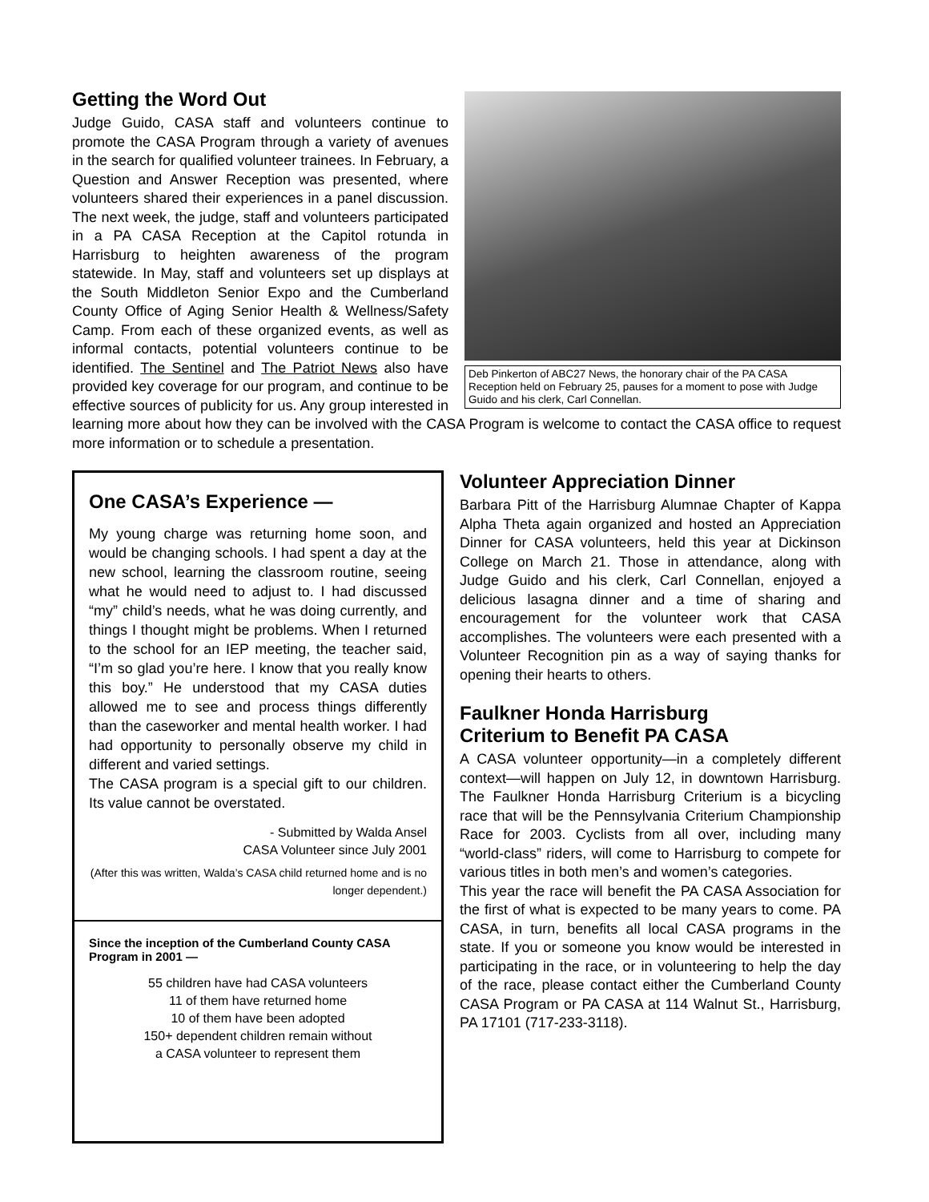Deb Pinkerton of ABC27 News, the honorary chair of the PA CASA Reception held on February 25, pauses for a moment to pose with Judge Guido and his clerk, Carl Connellan.
Getting the Word Out
Judge Guido, CASA staff and volunteers continue to promote the CASA Program through a variety of avenues in the search for qualified volunteer trainees. In February, a Question and Answer Reception was presented, where volunteers shared their experiences in a panel discussion. The next week, the judge, staff and volunteers participated in a PA CASA Reception at the Capitol rotunda in Harrisburg to heighten awareness of the program statewide. In May, staff and volunteers set up displays at the South Middleton Senior Expo and the Cumberland County Office of Aging Senior Health & Wellness/Safety Camp. From each of these organized events, as well as informal contacts, potential volunteers continue to be identified. The Sentinel and The Patriot News also have provided key coverage for our program, and continue to be effective sources of publicity for us. Any group interested in learning more about how they can be involved with the CASA Program is welcome to contact the CASA office to request more information or to schedule a presentation.
One CASA’s Experience —
My young charge was returning home soon, and would be changing schools. I had spent a day at the new school, learning the classroom routine, seeing what he would need to adjust to. I had discussed “my” child’s needs, what he was doing currently, and things I thought might be problems. When I returned to the school for an IEP meeting, the teacher said, “I’m so glad you’re here. I know that you really know this boy.” He understood that my CASA duties allowed me to see and process things differently than the caseworker and mental health worker. I had had opportunity to personally observe my child in different and varied settings.
The CASA program is a special gift to our children. Its value cannot be overstated.
- Submitted by Walda Ansel
CASA Volunteer since July 2001
(After this was written, Walda’s CASA child returned home and is no longer dependent.)
Since the inception of the Cumberland County CASA Program in 2001 —
55 children have had CASA volunteers
11 of them have returned home
10 of them have been adopted
150+ dependent children remain without
a CASA volunteer to represent them
Volunteer Appreciation Dinner
Barbara Pitt of the Harrisburg Alumnae Chapter of Kappa Alpha Theta again organized and hosted an Appreciation Dinner for CASA volunteers, held this year at Dickinson College on March 21. Those in attendance, along with Judge Guido and his clerk, Carl Connellan, enjoyed a delicious lasagna dinner and a time of sharing and encouragement for the volunteer work that CASA accomplishes. The volunteers were each presented with a Volunteer Recognition pin as a way of saying thanks for opening their hearts to others.
Faulkner Honda Harrisburg
Criterium to Benefit PA CASA
A CASA volunteer opportunity—in a completely different context—will happen on July 12, in downtown Harrisburg. The Faulkner Honda Harrisburg Criterium is a bicycling race that will be the Pennsylvania Criterium Championship Race for 2003. Cyclists from all over, including many “world-class” riders, will come to Harrisburg to compete for various titles in both men’s and women’s categories.
This year the race will benefit the PA CASA Association for the first of what is expected to be many years to come. PA CASA, in turn, benefits all local CASA programs in the state. If you or someone you know would be interested in participating in the race, or in volunteering to help the day of the race, please contact either the Cumberland County CASA Program or PA CASA at 114 Walnut St., Harrisburg, PA 17101 (717-233-3118).